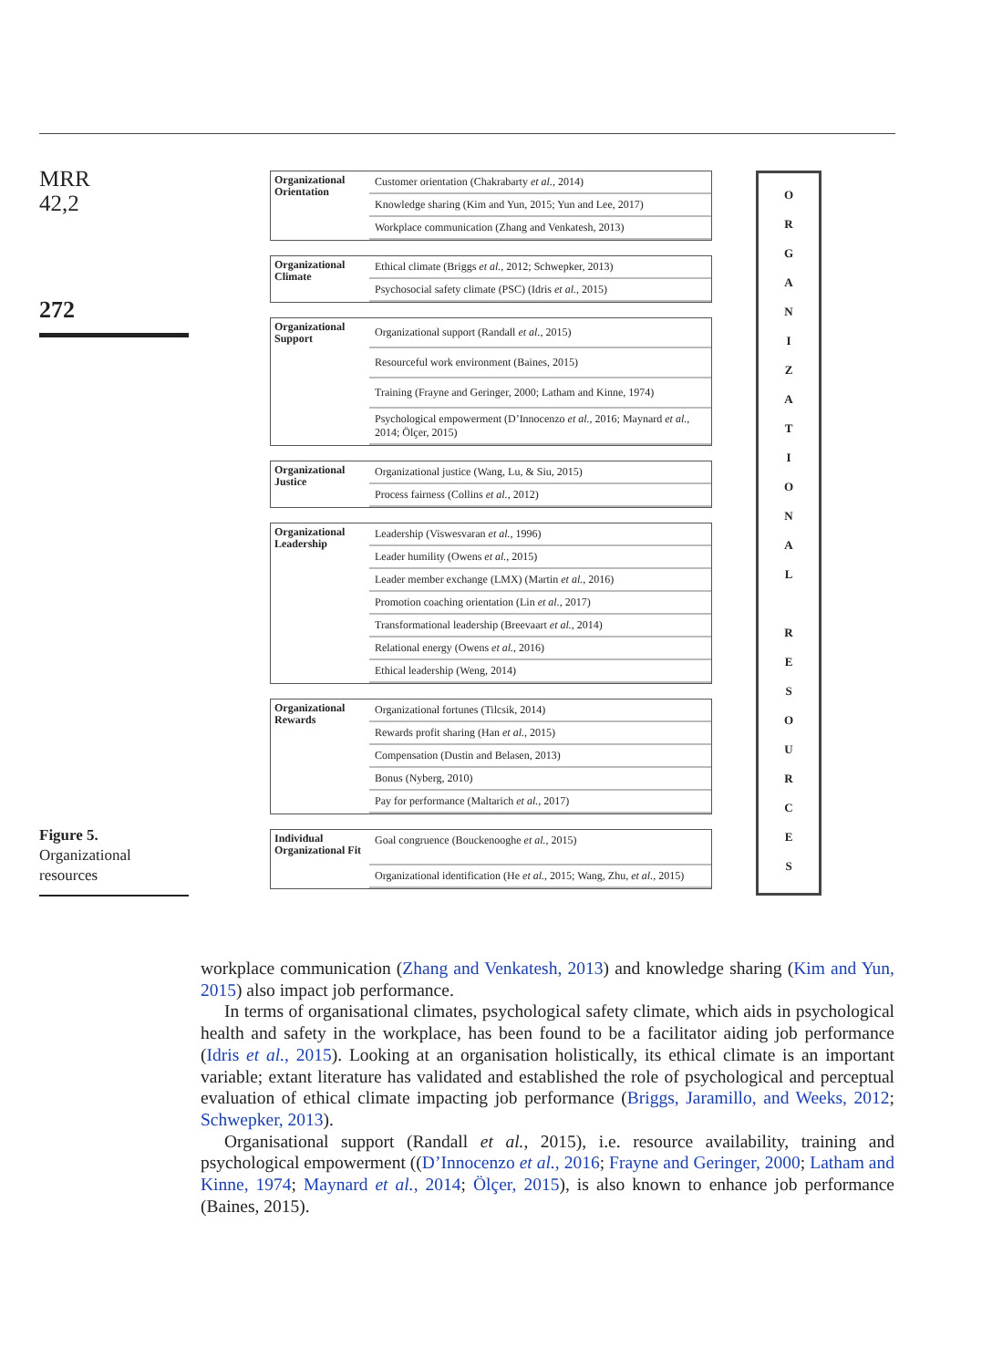MRR
42,2
272
Figure 5.
Organizational resources
Organizational Orientation
Customer orientation (Chakrabarty et al., 2014)
Knowledge sharing (Kim and Yun, 2015; Yun and Lee, 2017)
Workplace communication (Zhang and Venkatesh, 2013)
Organizational Climate
Ethical climate (Briggs et al., 2012; Schwepker, 2013)
Psychosocial safety climate (PSC) (Idris et al., 2015)
Organizational Support
Organizational support (Randall et al., 2015)
Resourceful work environment (Baines, 2015)
Training (Frayne and Geringer, 2000; Latham and Kinne, 1974)
Psychological empowerment (D’Innocenzo et al., 2016; Maynard et al., 2014; Ölçer, 2015)
Organizational Justice
Organizational justice (Wang, Lu, & Siu, 2015)
Process fairness (Collins et al., 2012)
Organizational Leadership
Leadership (Viswesvaran et al., 1996)
Leader humility (Owens et al., 2015)
Leader member exchange (LMX) (Martin et al., 2016)
Promotion coaching orientation (Lin et al., 2017)
Transformational leadership (Breevaart et al., 2014)
Relational energy (Owens et al., 2016)
Ethical leadership (Weng, 2014)
Organizational Rewards
Organizational fortunes (Tilcsik, 2014)
Rewards profit sharing (Han et al., 2015)
Compensation (Dustin and Belasen, 2013)
Bonus (Nyberg, 2010)
Pay for performance (Maltarich et al., 2017)
Individual Organizational Fit
Goal congruence (Bouckenooghe et al., 2015)
Organizational identification (He et al., 2015; Wang, Zhu, et al., 2015)
ORGANIZATIONAL
RESOURCES
workplace communication (Zhang and Venkatesh, 2013) and knowledge sharing (Kim and Yun, 2015) also impact job performance.
In terms of organisational climates, psychological safety climate, which aids in psychological health and safety in the workplace, has been found to be a facilitator aiding job performance (Idris et al., 2015). Looking at an organisation holistically, its ethical climate is an important variable; extant literature has validated and established the role of psychological and perceptual evaluation of ethical climate impacting job performance (Briggs, Jaramillo, and Weeks, 2012; Schwepker, 2013).
Organisational support (Randall et al., 2015), i.e. resource availability, training and psychological empowerment ((D’Innocenzo et al., 2016; Frayne and Geringer, 2000; Latham and Kinne, 1974; Maynard et al., 2014; Ölçer, 2015), is also known to enhance job performance (Baines, 2015).